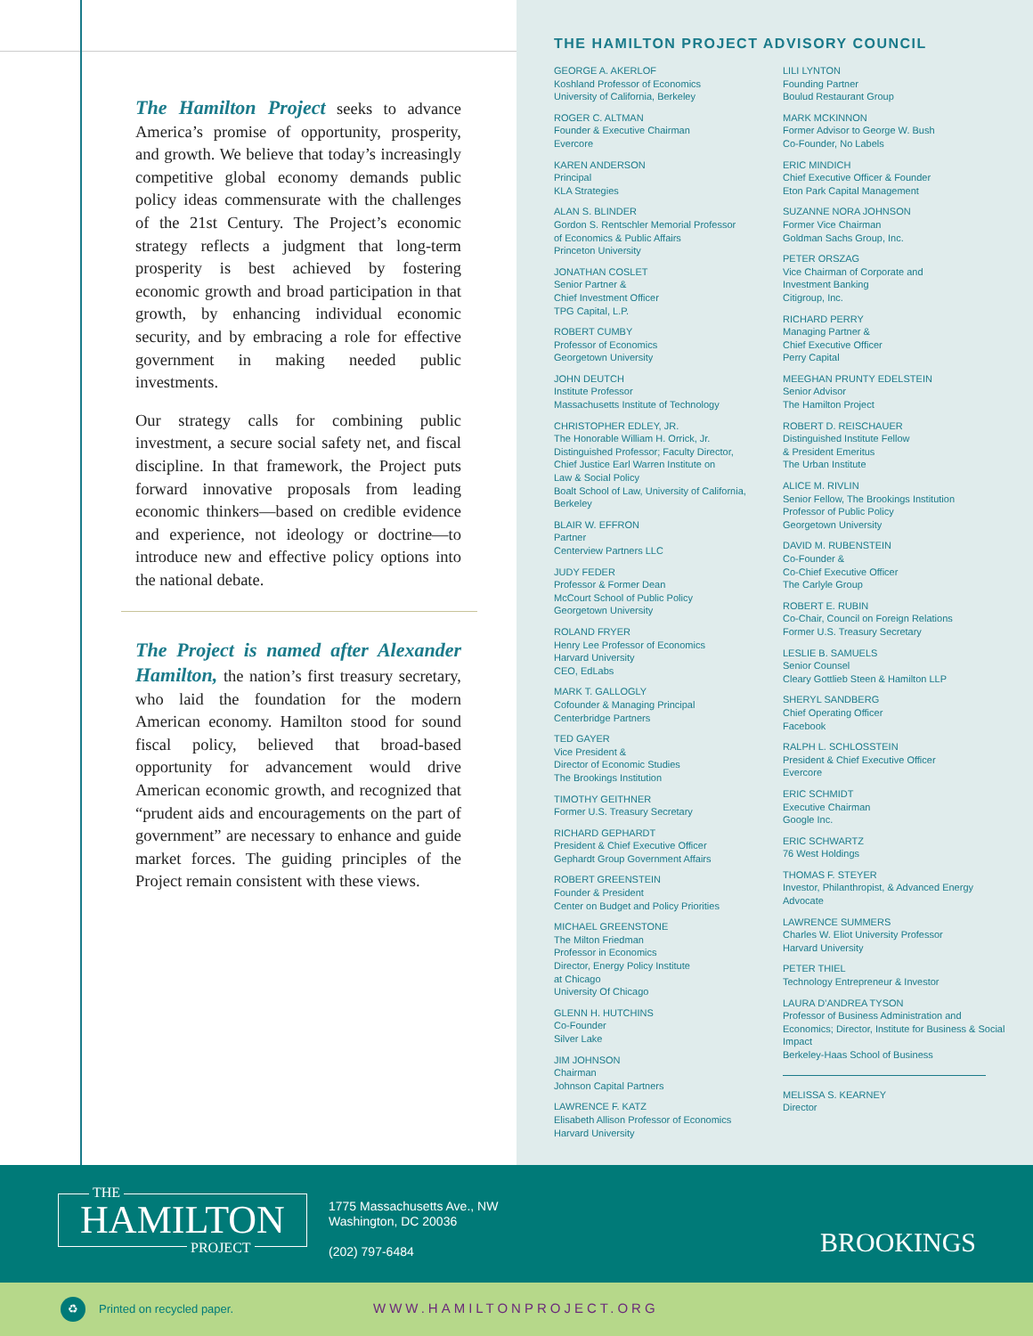The Hamilton Project seeks to advance America’s promise of opportunity, prosperity, and growth. We believe that today’s increasingly competitive global economy demands public policy ideas commensurate with the challenges of the 21st Century. The Project’s economic strategy reflects a judgment that long-term prosperity is best achieved by fostering economic growth and broad participation in that growth, by enhancing individual economic security, and by embracing a role for effective government in making needed public investments.
Our strategy calls for combining public investment, a secure social safety net, and fiscal discipline. In that framework, the Project puts forward innovative proposals from leading economic thinkers—based on credible evidence and experience, not ideology or doctrine—to introduce new and effective policy options into the national debate.
The Project is named after Alexander Hamilton, the nation’s first treasury secretary, who laid the foundation for the modern American economy. Hamilton stood for sound fiscal policy, believed that broad-based opportunity for advancement would drive American economic growth, and recognized that “prudent aids and encouragements on the part of government” are necessary to enhance and guide market forces. The guiding principles of the Project remain consistent with these views.
THE HAMILTON PROJECT ADVISORY COUNCIL
GEORGE A. AKERLOF
Koshland Professor of Economics
University of California, Berkeley
ROGER C. ALTMAN
Founder & Executive Chairman
Evercore
KAREN ANDERSON
Principal
KLA Strategies
ALAN S. BLINDER
Gordon S. Rentschler Memorial Professor
of Economics & Public Affairs
Princeton University
JONATHAN COSLET
Senior Partner &
Chief Investment Officer
TPG Capital, L.P.
ROBERT CUMBY
Professor of Economics
Georgetown University
JOHN DEUTCH
Institute Professor
Massachusetts Institute of Technology
CHRISTOPHER EDLEY, JR.
The Honorable William H. Orrick, Jr.
Distinguished Professor; Faculty Director,
Chief Justice Earl Warren Institute on
Law & Social Policy
Boalt School of Law, University of California, Berkeley
BLAIR W. EFFRON
Partner
Centerview Partners LLC
JUDY FEDER
Professor & Former Dean
McCourt School of Public Policy
Georgetown University
ROLAND FRYER
Henry Lee Professor of Economics
Harvard University
CEO, EdLabs
MARK T. GALLOGLY
Cofounder & Managing Principal
Centerbridge Partners
TED GAYER
Vice President &
Director of Economic Studies
The Brookings Institution
TIMOTHY GEITHNER
Former U.S. Treasury Secretary
RICHARD GEPHARDT
President & Chief Executive Officer
Gephardt Group Government Affairs
ROBERT GREENSTEIN
Founder & President
Center on Budget and Policy Priorities
MICHAEL GREENSTONE
The Milton Friedman
Professor in Economics
Director, Energy Policy Institute
at Chicago
University Of Chicago
GLENN H. HUTCHINS
Co-Founder
Silver Lake
JIM JOHNSON
Chairman
Johnson Capital Partners
LAWRENCE F. KATZ
Elisabeth Allison Professor of Economics
Harvard University
LILI LYNTON
Founding Partner
Boulud Restaurant Group
MARK MCKINNON
Former Advisor to George W. Bush
Co-Founder, No Labels
ERIC MINDICH
Chief Executive Officer & Founder
Eton Park Capital Management
SUZANNE NORA JOHNSON
Former Vice Chairman
Goldman Sachs Group, Inc.
PETER ORSZAG
Vice Chairman of Corporate and
Investment Banking
Citigroup, Inc.
RICHARD PERRY
Managing Partner &
Chief Executive Officer
Perry Capital
MEEGHAN PRUNTY EDELSTEIN
Senior Advisor
The Hamilton Project
ROBERT D. REISCHAUER
Distinguished Institute Fellow
& President Emeritus
The Urban Institute
ALICE M. RIVLIN
Senior Fellow, The Brookings Institution
Professor of Public Policy
Georgetown University
DAVID M. RUBENSTEIN
Co-Founder &
Co-Chief Executive Officer
The Carlyle Group
ROBERT E. RUBIN
Co-Chair, Council on Foreign Relations
Former U.S. Treasury Secretary
LESLIE B. SAMUELS
Senior Counsel
Cleary Gottlieb Steen & Hamilton LLP
SHERYL SANDBERG
Chief Operating Officer
Facebook
RALPH L. SCHLOSSTEIN
President & Chief Executive Officer
Evercore
ERIC SCHMIDT
Executive Chairman
Google Inc.
ERIC SCHWARTZ
76 West Holdings
THOMAS F. STEYER
Investor, Philanthropist, & Advanced Energy Advocate
LAWRENCE SUMMERS
Charles W. Eliot University Professor
Harvard University
PETER THIEL
Technology Entrepreneur & Investor
LAURA D’ANDREA TYSON
Professor of Business Administration and Economics; Director, Institute for Business & Social Impact
Berkeley-Haas School of Business
MELISSA S. KEARNEY
Director
HAMILTON
THE
PROJECT
1775 Massachusetts Ave., NW
Washington, DC 20036
(202) 797-6484
BROOKINGS
♻ Printed on recycled paper. WWW.HAMILTONPROJECT.ORG